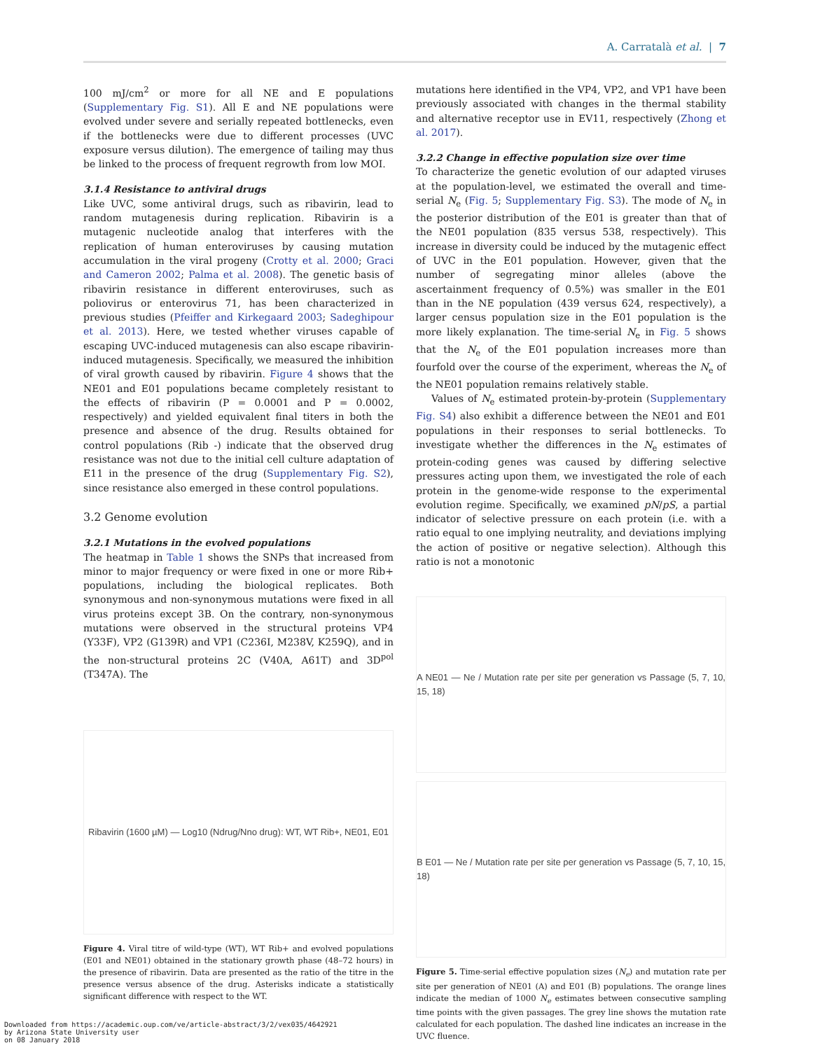A. Carratalà et al. | 7
100 mJ/cm<sup>2</sup> or more for all NE and E populations (Supplementary Fig. S1). All E and NE populations were evolved under severe and serially repeated bottlenecks, even if the bottlenecks were due to different processes (UVC exposure versus dilution). The emergence of tailing may thus be linked to the process of frequent regrowth from low MOI.
3.1.4 Resistance to antiviral drugs
Like UVC, some antiviral drugs, such as ribavirin, lead to random mutagenesis during replication. Ribavirin is a mutagenic nucleotide analog that interferes with the replication of human enteroviruses by causing mutation accumulation in the viral progeny (Crotty et al. 2000; Graci and Cameron 2002; Palma et al. 2008). The genetic basis of ribavirin resistance in different enteroviruses, such as poliovirus or enterovirus 71, has been characterized in previous studies (Pfeiffer and Kirkegaard 2003; Sadeghipour et al. 2013). Here, we tested whether viruses capable of escaping UVC-induced mutagenesis can also escape ribavirin-induced mutagenesis. Specifically, we measured the inhibition of viral growth caused by ribavirin. Figure 4 shows that the NE01 and E01 populations became completely resistant to the effects of ribavirin (P = 0.0001 and P = 0.0002, respectively) and yielded equivalent final titers in both the presence and absence of the drug. Results obtained for control populations (Rib -) indicate that the observed drug resistance was not due to the initial cell culture adaptation of E11 in the presence of the drug (Supplementary Fig. S2), since resistance also emerged in these control populations.
3.2 Genome evolution
3.2.1 Mutations in the evolved populations
The heatmap in Table 1 shows the SNPs that increased from minor to major frequency or were fixed in one or more Rib+ populations, including the biological replicates. Both synonymous and non-synonymous mutations were fixed in all virus proteins except 3B. On the contrary, non-synonymous mutations were observed in the structural proteins VP4 (Y33F), VP2 (G139R) and VP1 (C236I, M238V, K259Q), and in the non-structural proteins 2C (V40A, A61T) and 3D<sup>pol</sup> (T347A). The
Ribavirin (1600 µM) — Log10 (Ndrug/Nno drug): WT, WT Rib+, NE01, E01
Figure 4. Viral titre of wild-type (WT), WT Rib+ and evolved populations (E01 and NE01) obtained in the stationary growth phase (48–72 hours) in the presence of ribavirin. Data are presented as the ratio of the titre in the presence versus absence of the drug. Asterisks indicate a statistically significant difference with respect to the WT.
mutations here identified in the VP4, VP2, and VP1 have been previously associated with changes in the thermal stability and alternative receptor use in EV11, respectively (Zhong et al. 2017).
3.2.2 Change in effective population size over time
To characterize the genetic evolution of our adapted viruses at the population-level, we estimated the overall and time-serial N<sub>e</sub> (Fig. 5; Supplementary Fig. S3). The mode of N<sub>e</sub> in the posterior distribution of the E01 is greater than that of the NE01 population (835 versus 538, respectively). This increase in diversity could be induced by the mutagenic effect of UVC in the E01 population. However, given that the number of segregating minor alleles (above the ascertainment frequency of 0.5%) was smaller in the E01 than in the NE population (439 versus 624, respectively), a larger census population size in the E01 population is the more likely explanation. The time-serial N<sub>e</sub> in Fig. 5 shows that the N<sub>e</sub> of the E01 population increases more than fourfold over the course of the experiment, whereas the N<sub>e</sub> of the NE01 population remains relatively stable.
Values of N<sub>e</sub> estimated protein-by-protein (Supplementary Fig. S4) also exhibit a difference between the NE01 and E01 populations in their responses to serial bottlenecks. To investigate whether the differences in the N<sub>e</sub> estimates of protein-coding genes was caused by differing selective pressures acting upon them, we investigated the role of each protein in the genome-wide response to the experimental evolution regime. Specifically, we examined pN/pS, a partial indicator of selective pressure on each protein (i.e. with a ratio equal to one implying neutrality, and deviations implying the action of positive or negative selection). Although this ratio is not a monotonic
A NE01 — Ne / Mutation rate per site per generation vs Passage (5, 7, 10, 15, 18)
B E01 — Ne / Mutation rate per site per generation vs Passage (5, 7, 10, 15, 18)
Figure 5. Time-serial effective population sizes (N<sub>e</sub>) and mutation rate per site per generation of NE01 (A) and E01 (B) populations. The orange lines indicate the median of 1000 N<sub>e</sub> estimates between consecutive sampling time points with the given passages. The grey line shows the mutation rate calculated for each population. The dashed line indicates an increase in the UVC fluence.
Downloaded from https://academic.oup.com/ve/article-abstract/3/2/vex035/4642921
by Arizona State University user
on 08 January 2018